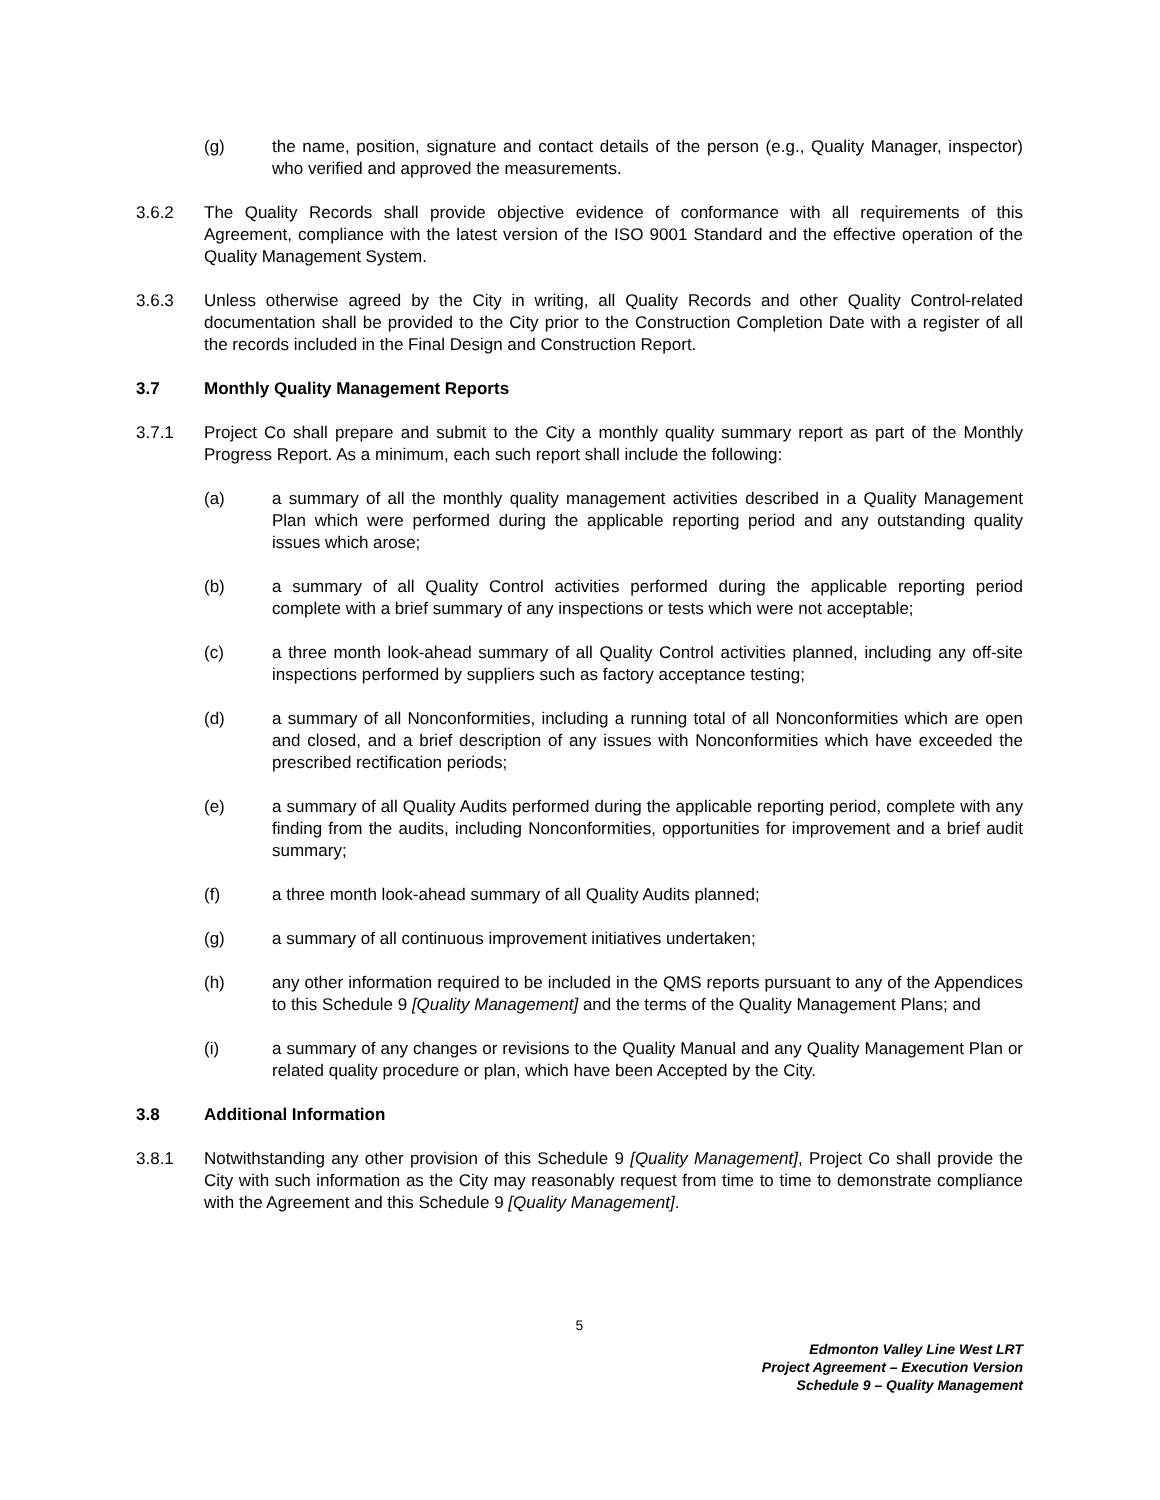(g) the name, position, signature and contact details of the person (e.g., Quality Manager, inspector) who verified and approved the measurements.
3.6.2 The Quality Records shall provide objective evidence of conformance with all requirements of this Agreement, compliance with the latest version of the ISO 9001 Standard and the effective operation of the Quality Management System.
3.6.3 Unless otherwise agreed by the City in writing, all Quality Records and other Quality Control-related documentation shall be provided to the City prior to the Construction Completion Date with a register of all the records included in the Final Design and Construction Report.
3.7 Monthly Quality Management Reports
3.7.1 Project Co shall prepare and submit to the City a monthly quality summary report as part of the Monthly Progress Report. As a minimum, each such report shall include the following:
(a) a summary of all the monthly quality management activities described in a Quality Management Plan which were performed during the applicable reporting period and any outstanding quality issues which arose;
(b) a summary of all Quality Control activities performed during the applicable reporting period complete with a brief summary of any inspections or tests which were not acceptable;
(c) a three month look-ahead summary of all Quality Control activities planned, including any off-site inspections performed by suppliers such as factory acceptance testing;
(d) a summary of all Nonconformities, including a running total of all Nonconformities which are open and closed, and a brief description of any issues with Nonconformities which have exceeded the prescribed rectification periods;
(e) a summary of all Quality Audits performed during the applicable reporting period, complete with any finding from the audits, including Nonconformities, opportunities for improvement and a brief audit summary;
(f) a three month look-ahead summary of all Quality Audits planned;
(g) a summary of all continuous improvement initiatives undertaken;
(h) any other information required to be included in the QMS reports pursuant to any of the Appendices to this Schedule 9 [Quality Management] and the terms of the Quality Management Plans; and
(i) a summary of any changes or revisions to the Quality Manual and any Quality Management Plan or related quality procedure or plan, which have been Accepted by the City.
3.8 Additional Information
3.8.1 Notwithstanding any other provision of this Schedule 9 [Quality Management], Project Co shall provide the City with such information as the City may reasonably request from time to time to demonstrate compliance with the Agreement and this Schedule 9 [Quality Management].
5
Edmonton Valley Line West LRT
Project Agreement – Execution Version
Schedule 9 – Quality Management